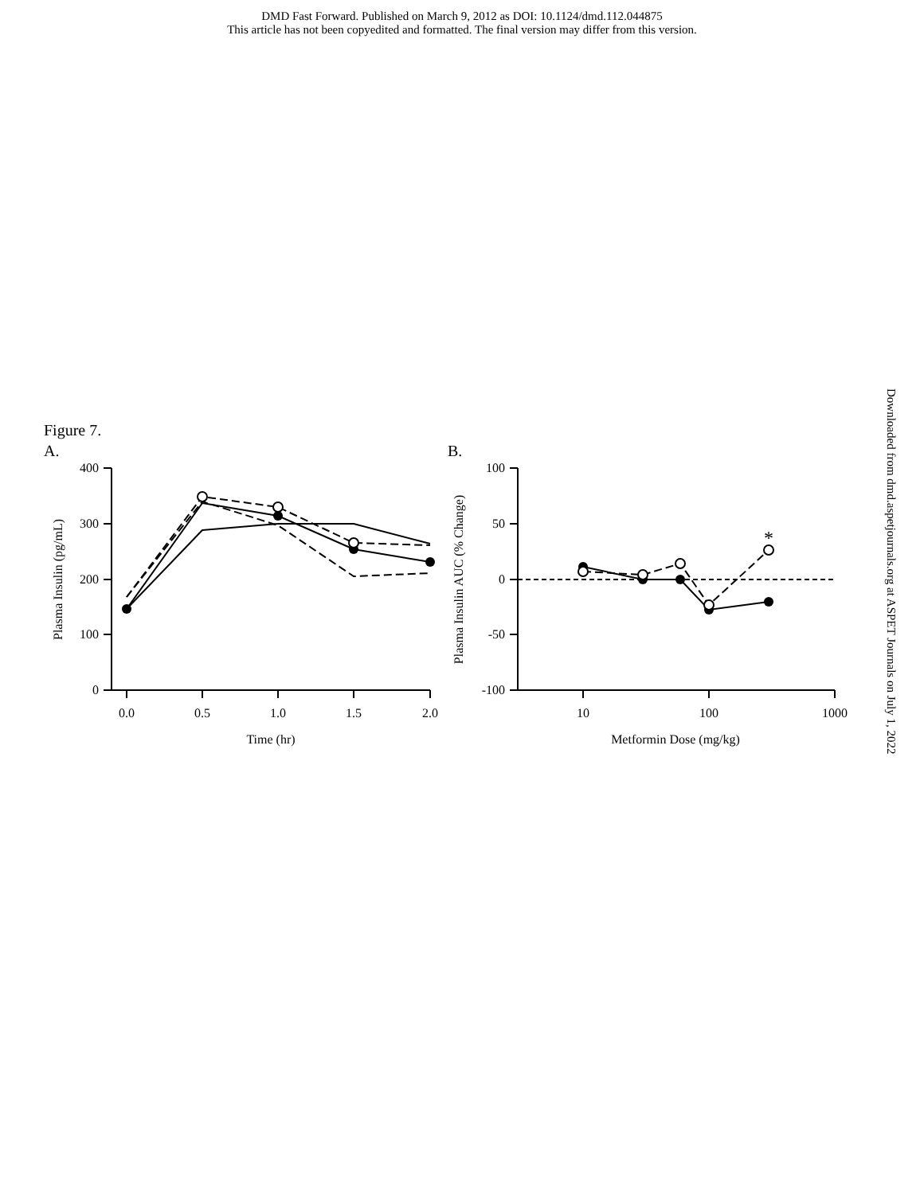DMD Fast Forward. Published on March 9, 2012 as DOI: 10.1124/dmd.112.044875
This article has not been copyedited and formatted. The final version may differ from this version.
Figure 7.
A.
Downloaded from dmd.aspetjournals.org at ASPET Journals on July 1, 2022
B.
400
300
200
100
0
100
50
0
-50
-100
0.0
0.5
1.0
1.5
2.0
Time (hr)
10
100
1000
Metformin Dose (mg/kg)
*
Plasma Insulin (pg/mL)
Plasma Insulin AUC (% Change)